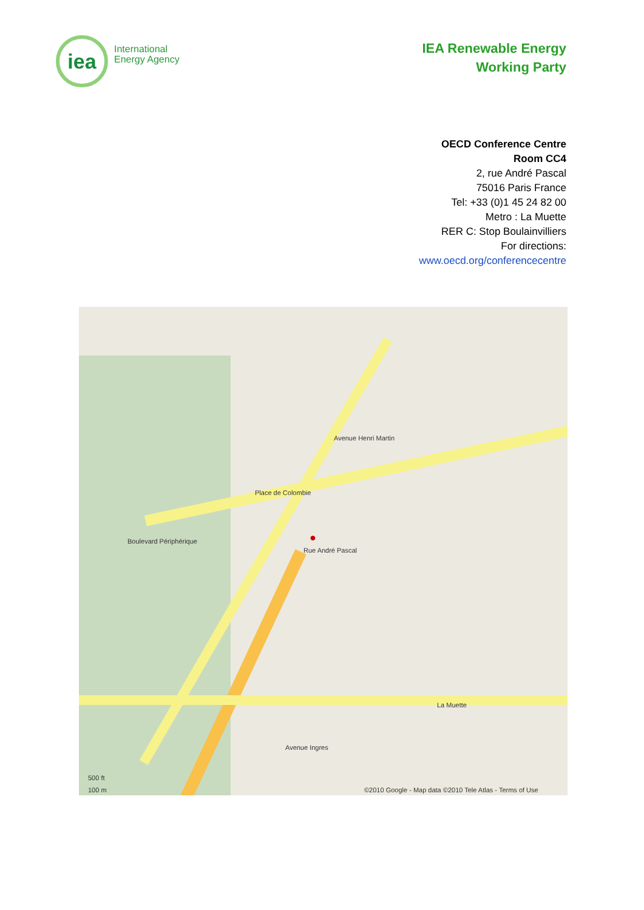iea
International
Energy Agency
IEA Renewable Energy
Working Party
OECD Conference Centre
Room CC4
2, rue André Pascal
75016 Paris France
Tel: +33 (0)1 45 24 82 00
Metro : La Muette
RER C: Stop Boulainvilliers
For directions:
www.oecd.org/conferencecentre
●
Rue André Pascal
Avenue Henri Martin
Place de Colombie
Boulevard Périphérique
La Muette
Avenue Ingres
500 ft
100 m ©2010 Google - Map data ©2010 Tele Atlas - Terms of Use